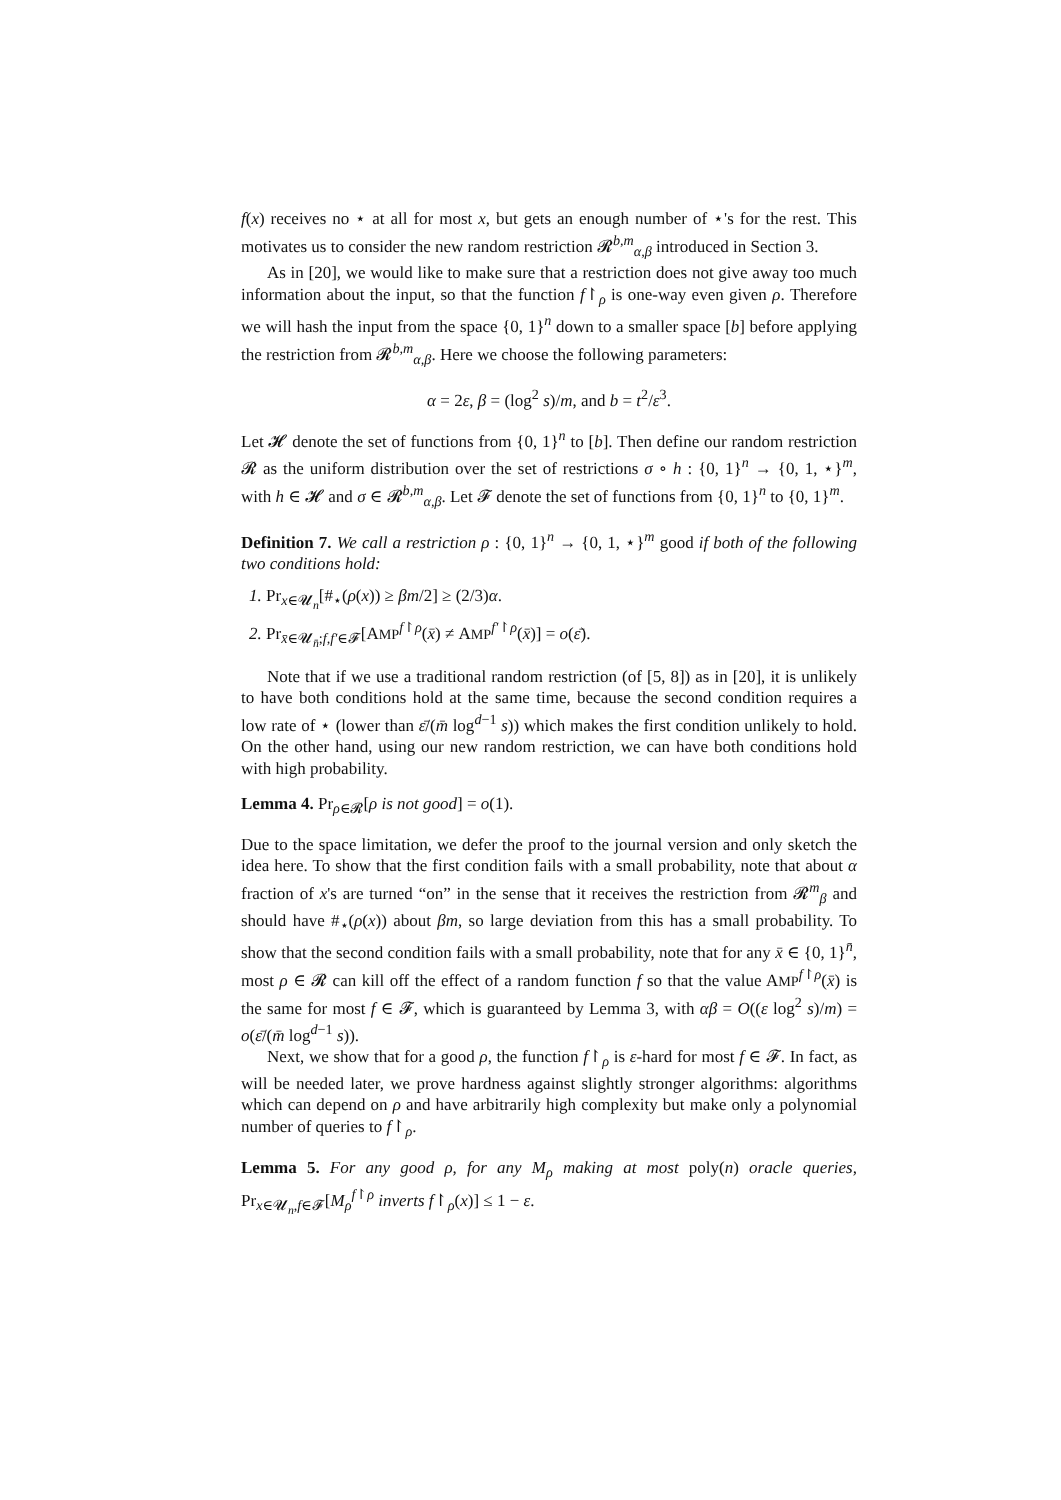f(x) receives no ⋆ at all for most x, but gets an enough number of ⋆'s for the rest. This motivates us to consider the new random restriction 𝓡<sup>b,m</sup><sub>α,β</sub> introduced in Section 3.
As in [20], we would like to make sure that a restriction does not give away too much information about the input, so that the function f↾<sub>ρ</sub> is one-way even given ρ. Therefore we will hash the input from the space {0, 1}<sup>n</sup> down to a smaller space [b] before applying the restriction from 𝓡<sup>b,m</sup><sub>α,β</sub>. Here we choose the following parameters:
α = 2ε, β = (log<sup>2</sup> s)/m, and b = t<sup>2</sup>/ε<sup>3</sup>.
Let 𝓗 denote the set of functions from {0, 1}<sup>n</sup> to [b]. Then define our random restriction 𝓡 as the uniform distribution over the set of restrictions σ ∘ h : {0, 1}<sup>n</sup> → {0, 1, ⋆}<sup>m</sup>, with h ∈ 𝓗 and σ ∈ 𝓡<sup>b,m</sup><sub>α,β</sub>. Let 𝓕 denote the set of functions from {0, 1}<sup>n</sup> to {0, 1}<sup>m</sup>.
Definition 7. We call a restriction ρ : {0, 1}<sup>n</sup> → {0, 1, ⋆}<sup>m</sup> good if both of the following two conditions hold:
1. Pr<sub>x∈𝓤<sub>n</sub></sub>[#<sub>⋆</sub>(ρ(x)) ≥ βm/2] ≥ (2/3)α.
2. Pr<sub>x̄∈𝓤<sub>n̄</sub>;f,f′∈𝓕</sub>[AMP<sup>f↾ρ</sup>(x̄) ≠ AMP<sup>f′↾ρ</sup>(x̄)] = o(ε̄).
Note that if we use a traditional random restriction (of [5, 8]) as in [20], it is unlikely to have both conditions hold at the same time, because the second condition requires a low rate of ⋆ (lower than ε̄/(m̄ log<sup>d−1</sup> s)) which makes the first condition unlikely to hold. On the other hand, using our new random restriction, we can have both conditions hold with high probability.
Lemma 4. Pr<sub>ρ∈𝓡</sub>[ρ is not good] = o(1).
Due to the space limitation, we defer the proof to the journal version and only sketch the idea here. To show that the first condition fails with a small probability, note that about α fraction of x's are turned “on” in the sense that it receives the restriction from 𝓡<sup>m</sup><sub>β</sub> and should have #<sub>⋆</sub>(ρ(x)) about βm, so large deviation from this has a small probability. To show that the second condition fails with a small probability, note that for any x̄ ∈ {0, 1}<sup>n̄</sup>, most ρ ∈ 𝓡 can kill off the effect of a random function f so that the value AMP<sup>f↾ρ</sup>(x̄) is the same for most f ∈ 𝓕, which is guaranteed by Lemma 3, with αβ = O((ε log<sup>2</sup> s)/m) = o(ε̄/(m̄ log<sup>d−1</sup> s)).
Next, we show that for a good ρ, the function f↾<sub>ρ</sub> is ε-hard for most f ∈ 𝓕. In fact, as will be needed later, we prove hardness against slightly stronger algorithms: algorithms which can depend on ρ and have arbitrarily high complexity but make only a polynomial number of queries to f↾<sub>ρ</sub>.
Lemma 5. For any good ρ, for any M<sub>ρ</sub> making at most poly(n) oracle queries, Pr<sub>x∈𝓤<sub>n</sub>,f∈𝓕</sub>[M<sub>ρ</sub><sup>f↾ρ</sup> inverts f↾<sub>ρ</sub>(x)] ≤ 1 − ε.